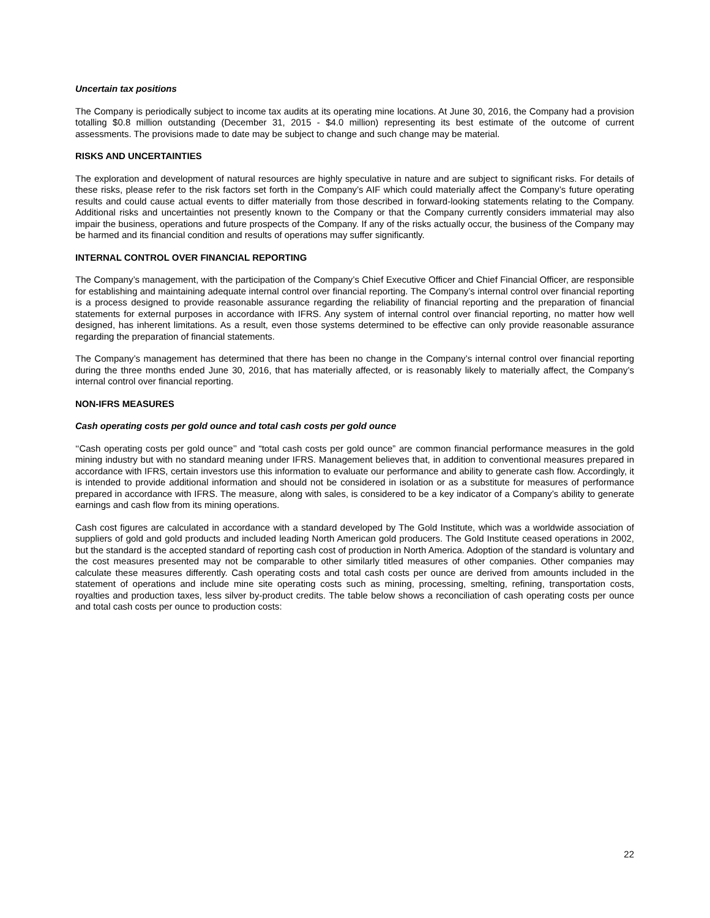Uncertain tax positions
The Company is periodically subject to income tax audits at its operating mine locations. At June 30, 2016, the Company had a provision totalling $0.8 million outstanding (December 31, 2015 - $4.0 million) representing its best estimate of the outcome of current assessments. The provisions made to date may be subject to change and such change may be material.
RISKS AND UNCERTAINTIES
The exploration and development of natural resources are highly speculative in nature and are subject to significant risks. For details of these risks, please refer to the risk factors set forth in the Company’s AIF which could materially affect the Company’s future operating results and could cause actual events to differ materially from those described in forward-looking statements relating to the Company. Additional risks and uncertainties not presently known to the Company or that the Company currently considers immaterial may also impair the business, operations and future prospects of the Company. If any of the risks actually occur, the business of the Company may be harmed and its financial condition and results of operations may suffer significantly.
INTERNAL CONTROL OVER FINANCIAL REPORTING
The Company’s management, with the participation of the Company’s Chief Executive Officer and Chief Financial Officer, are responsible for establishing and maintaining adequate internal control over financial reporting. The Company’s internal control over financial reporting is a process designed to provide reasonable assurance regarding the reliability of financial reporting and the preparation of financial statements for external purposes in accordance with IFRS. Any system of internal control over financial reporting, no matter how well designed, has inherent limitations. As a result, even those systems determined to be effective can only provide reasonable assurance regarding the preparation of financial statements.
The Company’s management has determined that there has been no change in the Company’s internal control over financial reporting during the three months ended June 30, 2016, that has materially affected, or is reasonably likely to materially affect, the Company’s internal control over financial reporting.
NON-IFRS MEASURES
Cash operating costs per gold ounce and total cash costs per gold ounce
‘‘Cash operating costs per gold ounce’’ and “total cash costs per gold ounce” are common financial performance measures in the gold mining industry but with no standard meaning under IFRS. Management believes that, in addition to conventional measures prepared in accordance with IFRS, certain investors use this information to evaluate our performance and ability to generate cash flow. Accordingly, it is intended to provide additional information and should not be considered in isolation or as a substitute for measures of performance prepared in accordance with IFRS. The measure, along with sales, is considered to be a key indicator of a Company’s ability to generate earnings and cash flow from its mining operations.
Cash cost figures are calculated in accordance with a standard developed by The Gold Institute, which was a worldwide association of suppliers of gold and gold products and included leading North American gold producers. The Gold Institute ceased operations in 2002, but the standard is the accepted standard of reporting cash cost of production in North America. Adoption of the standard is voluntary and the cost measures presented may not be comparable to other similarly titled measures of other companies. Other companies may calculate these measures differently. Cash operating costs and total cash costs per ounce are derived from amounts included in the statement of operations and include mine site operating costs such as mining, processing, smelting, refining, transportation costs, royalties and production taxes, less silver by-product credits. The table below shows a reconciliation of cash operating costs per ounce and total cash costs per ounce to production costs:
22